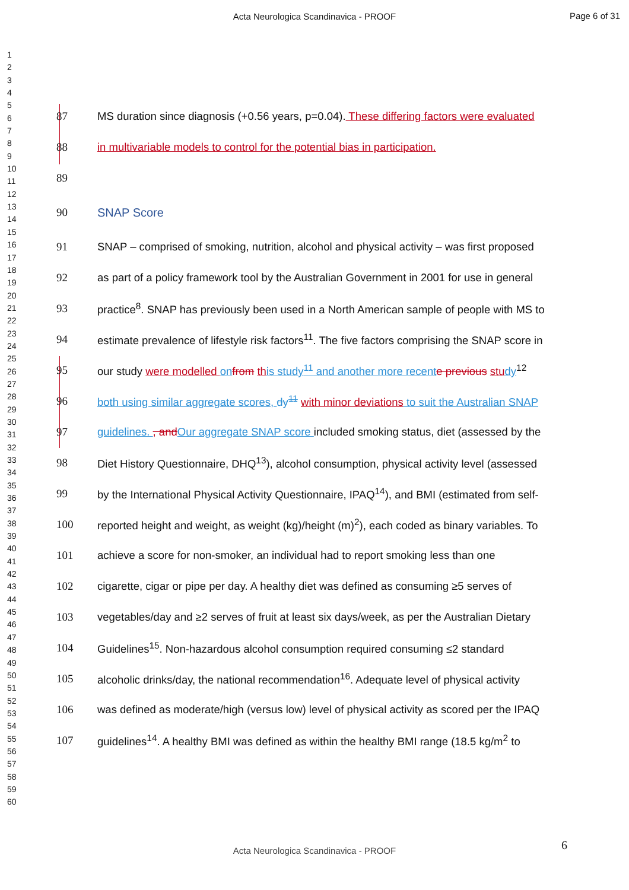Acta Neurologica Scandinavica - PROOF
Page 6 of 31
1
2
3
4
5
6
7
8
9
10
11
12
13
14
15
16
17
18
19
20
21
22
23
24
25
26
27
28
29
30
31
32
33
34
35
36
37
38
39
40
41
42
43
44
45
46
47
48
49
50
51
52
53
54
55
56
57
58
59
60
87 MS duration since diagnosis (+0.56 years, p=0.04). These differing factors were evaluated
88 in multivariable models to control for the potential bias in participation.
89
90 SNAP Score
91 SNAP – comprised of smoking, nutrition, alcohol and physical activity – was first proposed
92 as part of a policy framework tool by the Australian Government in 2001 for use in general
93 practice<sup>8</sup>. SNAP has previously been used in a North American sample of people with MS to
94 estimate prevalence of lifestyle risk factors<sup>11</sup>. The five factors comprising the SNAP score in
95 our study were modelled on from th is study<sup>11</sup> and another more recent e previous stu dy<sup>12</sup>
96 both using similar aggregate scores, dy<sup>11</sup> with minor deviations to suit the Australian SNAP
97 guidelines. , and Our aggregate SNAP score included smoking status, diet (assessed by the
98 Diet History Questionnaire, DHQ<sup>13</sup>), alcohol consumption, physical activity level (assessed
99 by the International Physical Activity Questionnaire, IPAQ<sup>14</sup>), and BMI (estimated from self-
100 reported height and weight, as weight (kg)/height (m)<sup>2</sup>), each coded as binary variables. To
101 achieve a score for non-smoker, an individual had to report smoking less than one
102 cigarette, cigar or pipe per day. A healthy diet was defined as consuming ≥5 serves of
103 vegetables/day and ≥2 serves of fruit at least six days/week, as per the Australian Dietary
104 Guidelines<sup>15</sup>. Non-hazardous alcohol consumption required consuming ≤2 standard
105 alcoholic drinks/day, the national recommendation<sup>16</sup>. Adequate level of physical activity
106 was defined as moderate/high (versus low) level of physical activity as scored per the IPAQ
107 guidelines<sup>14</sup>. A healthy BMI was defined as within the healthy BMI range (18.5 kg/m<sup>2</sup> to
6
Acta Neurologica Scandinavica - PROOF